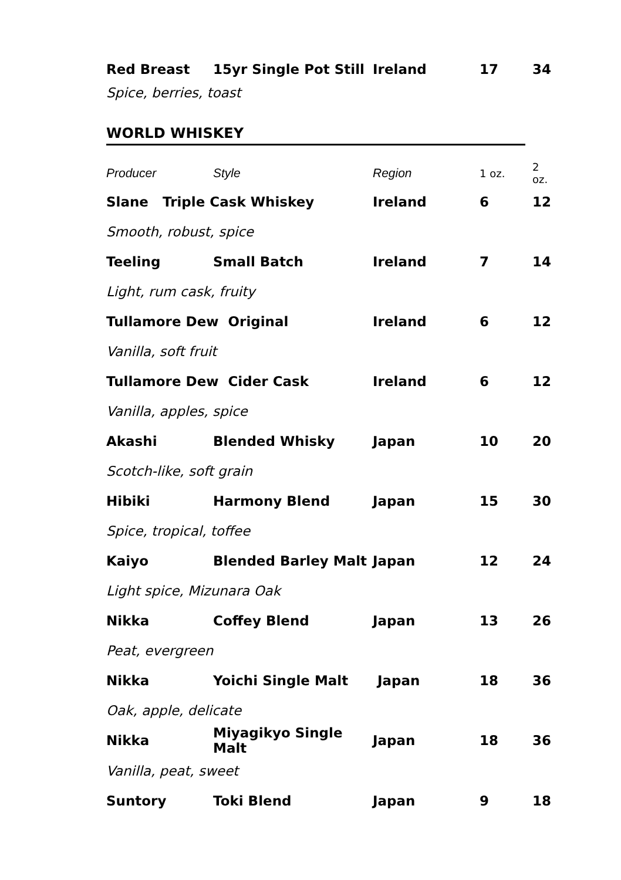| Red Breast | 15yr Single Pot Still | Ireland | 17 | 34 |
| Spice, berries, toast | | | | |
WORLD WHISKEY
| Producer | Style | Region | 1 oz. | 2 oz. |
| Slane Triple Cask Whiskey | | Ireland | 6 | 12 |
| Smooth, robust, spice | | | | |
| Teeling | Small Batch | Ireland | 7 | 14 |
| Light, rum cask, fruity | | | | |
| Tullamore Dew Original | | Ireland | 6 | 12 |
| Vanilla, soft fruit | | | | |
| Tullamore Dew Cider Cask | | Ireland | 6 | 12 |
| Vanilla, apples, spice | | | | |
| Akashi | Blended Whisky | Japan | 10 | 20 |
| Scotch-like, soft grain | | | | |
| Hibiki | Harmony Blend | Japan | 15 | 30 |
| Spice, tropical, toffee | | | | |
| Kaiyo | Blended Barley Malt | Japan | 12 | 24 |
| Light spice, Mizunara Oak | | | | |
| Nikka | Coffey Blend | Japan | 13 | 26 |
| Peat, evergreen | | | | |
| Nikka | Yoichi Single Malt | Japan | 18 | 36 |
| Oak, apple, delicate | | | | |
| Nikka | Miyagikyo Single Malt | Japan | 18 | 36 |
| Vanilla, peat, sweet | | | | |
| Suntory | Toki Blend | Japan | 9 | 18 |